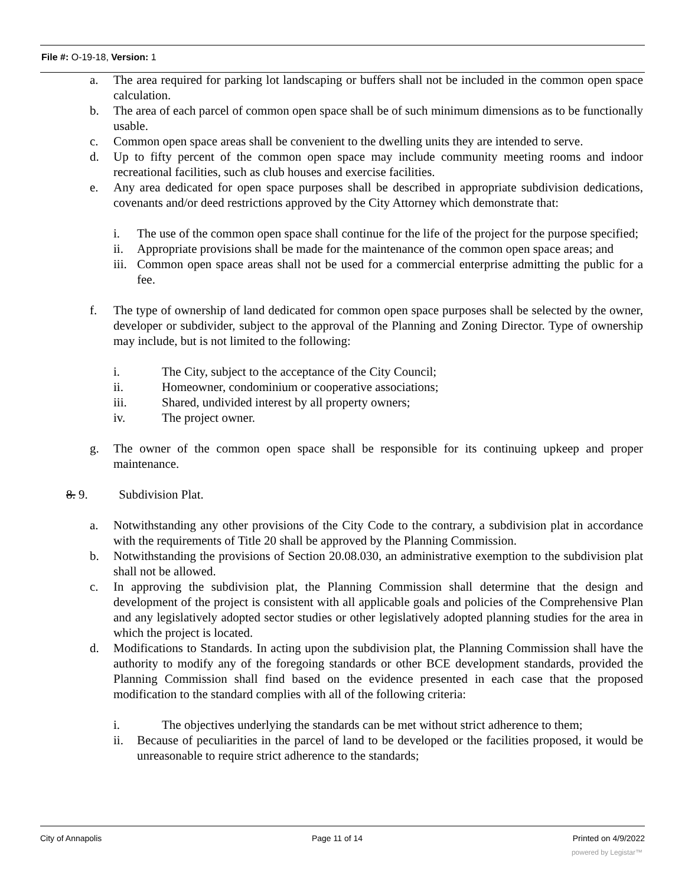File #: O-19-18, Version: 1
a. The area required for parking lot landscaping or buffers shall not be included in the common open space calculation.
b. The area of each parcel of common open space shall be of such minimum dimensions as to be functionally usable.
c. Common open space areas shall be convenient to the dwelling units they are intended to serve.
d. Up to fifty percent of the common open space may include community meeting rooms and indoor recreational facilities, such as club houses and exercise facilities.
e. Any area dedicated for open space purposes shall be described in appropriate subdivision dedications, covenants and/or deed restrictions approved by the City Attorney which demonstrate that:
i. The use of the common open space shall continue for the life of the project for the purpose specified;
ii. Appropriate provisions shall be made for the maintenance of the common open space areas; and
iii. Common open space areas shall not be used for a commercial enterprise admitting the public for a fee.
f. The type of ownership of land dedicated for common open space purposes shall be selected by the owner, developer or subdivider, subject to the approval of the Planning and Zoning Director. Type of ownership may include, but is not limited to the following:
i. The City, subject to the acceptance of the City Council;
ii. Homeowner, condominium or cooperative associations;
iii. Shared, undivided interest by all property owners;
iv. The project owner.
g. The owner of the common open space shall be responsible for its continuing upkeep and proper maintenance.
8. 9. Subdivision Plat.
a. Notwithstanding any other provisions of the City Code to the contrary, a subdivision plat in accordance with the requirements of Title 20 shall be approved by the Planning Commission.
b. Notwithstanding the provisions of Section 20.08.030, an administrative exemption to the subdivision plat shall not be allowed.
c. In approving the subdivision plat, the Planning Commission shall determine that the design and development of the project is consistent with all applicable goals and policies of the Comprehensive Plan and any legislatively adopted sector studies or other legislatively adopted planning studies for the area in which the project is located.
d. Modifications to Standards. In acting upon the subdivision plat, the Planning Commission shall have the authority to modify any of the foregoing standards or other BCE development standards, provided the Planning Commission shall find based on the evidence presented in each case that the proposed modification to the standard complies with all of the following criteria:
i. The objectives underlying the standards can be met without strict adherence to them;
ii. Because of peculiarities in the parcel of land to be developed or the facilities proposed, it would be unreasonable to require strict adherence to the standards;
City of Annapolis Page 11 of 14 Printed on 4/9/2022
powered by Legistar™